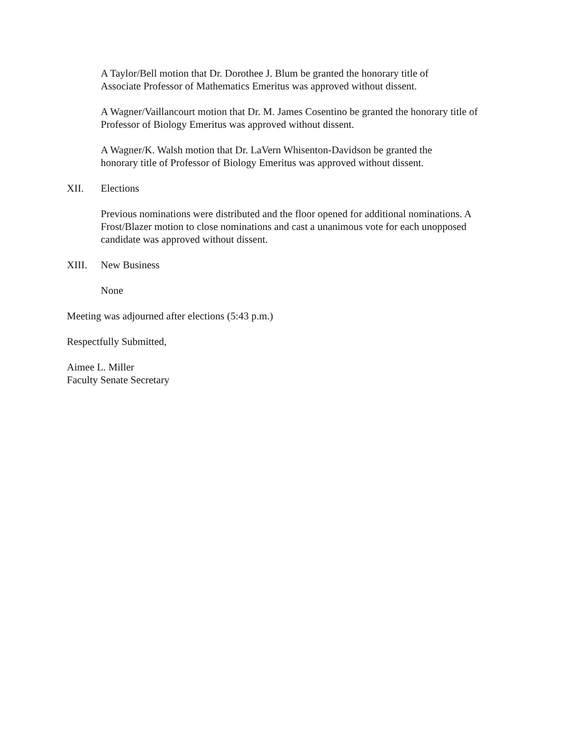A Taylor/Bell motion that Dr. Dorothee J. Blum be granted the honorary title of
Associate Professor of Mathematics Emeritus was approved without dissent.
A Wagner/Vaillancourt motion that Dr. M. James Cosentino be granted the honorary title of Professor of Biology Emeritus was approved without dissent.
A Wagner/K. Walsh motion that Dr. LaVern Whisenton-Davidson be granted the
honorary title of Professor of Biology Emeritus was approved without dissent.
XII. Elections
Previous nominations were distributed and the floor opened for additional nominations. A Frost/Blazer motion to close nominations and cast a unanimous vote for each unopposed candidate was approved without dissent.
XIII. New Business
None
Meeting was adjourned after elections (5:43 p.m.)
Respectfully Submitted,
Aimee L. Miller
Faculty Senate Secretary